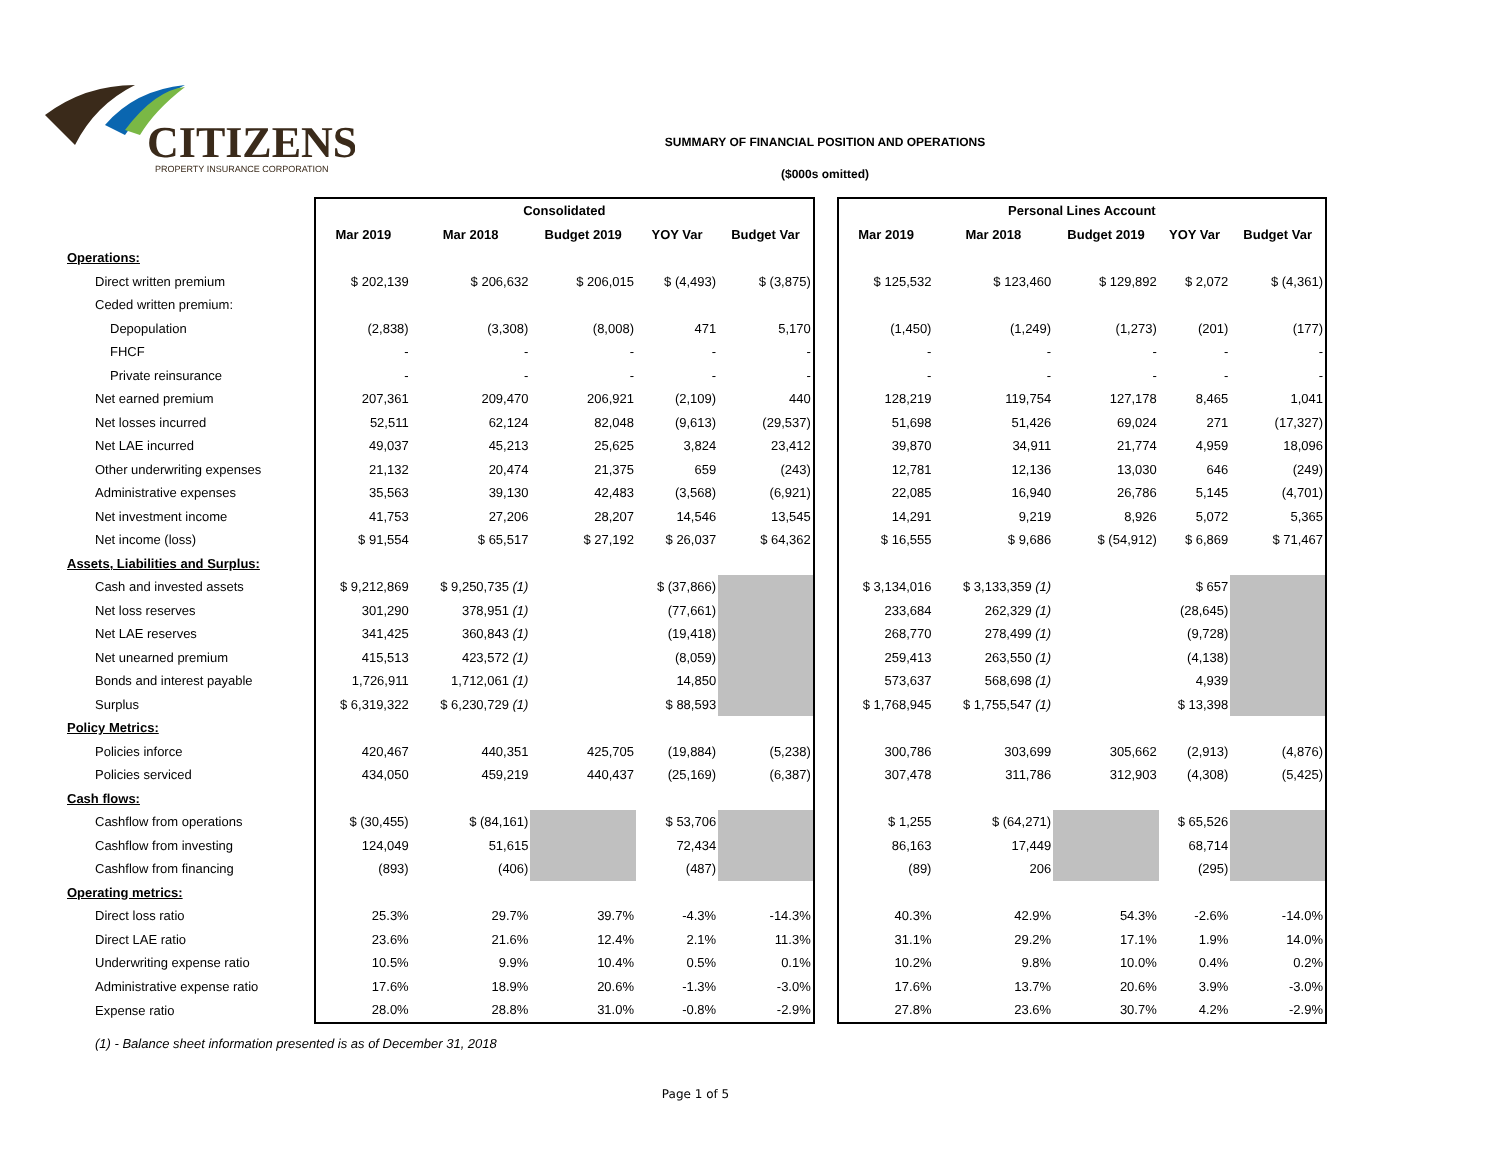CITIZENS
PROPERTY INSURANCE CORPORATION
SUMMARY OF FINANCIAL POSITION AND OPERATIONS
($000s omitted)
| | Consolidated | | | | | | Personal Lines Account | | | | |
| | Mar 2019 | Mar 2018 | Budget 2019 | YOY Var | Budget Var | | Mar 2019 | Mar 2018 | Budget 2019 | YOY Var | Budget Var |
| Operations: | | | | | | | | | | | |
| Direct written premium | $ 202,139 | $ 206,632 | $ 206,015 | $ (4,493) | $ (3,875) | | $ 125,532 | $ 123,460 | $ 129,892 | $ 2,072 | $ (4,361) |
| Ceded written premium: | | | | | | | | | | | |
| Depopulation | (2,838) | (3,308) | (8,008) | 471 | 5,170 | | (1,450) | (1,249) | (1,273) | (201) | (177) |
| FHCF | - | - | - | - | - | | - | - | - | - | - |
| Private reinsurance | - | - | - | - | - | | - | - | - | - | - |
| Net earned premium | 207,361 | 209,470 | 206,921 | (2,109) | 440 | | 128,219 | 119,754 | 127,178 | 8,465 | 1,041 |
| Net losses incurred | 52,511 | 62,124 | 82,048 | (9,613) | (29,537) | | 51,698 | 51,426 | 69,024 | 271 | (17,327) |
| Net LAE incurred | 49,037 | 45,213 | 25,625 | 3,824 | 23,412 | | 39,870 | 34,911 | 21,774 | 4,959 | 18,096 |
| Other underwriting expenses | 21,132 | 20,474 | 21,375 | 659 | (243) | | 12,781 | 12,136 | 13,030 | 646 | (249) |
| Administrative expenses | 35,563 | 39,130 | 42,483 | (3,568) | (6,921) | | 22,085 | 16,940 | 26,786 | 5,145 | (4,701) |
| Net investment income | 41,753 | 27,206 | 28,207 | 14,546 | 13,545 | | 14,291 | 9,219 | 8,926 | 5,072 | 5,365 |
| Net income (loss) | $ 91,554 | $ 65,517 | $ 27,192 | $ 26,037 | $ 64,362 | | $ 16,555 | $ 9,686 | $ (54,912) | $ 6,869 | $ 71,467 |
| Assets, Liabilities and Surplus: | | | | | | | | | | | |
| Cash and invested assets | $ 9,212,869 | $ 9,250,735 (1) | | $ (37,866) | | | $ 3,134,016 | $ 3,133,359 (1) | | $ 657 | |
| Net loss reserves | 301,290 | 378,951 (1) | | (77,661) | | | 233,684 | 262,329 (1) | | (28,645) | |
| Net LAE reserves | 341,425 | 360,843 (1) | | (19,418) | | | 268,770 | 278,499 (1) | | (9,728) | |
| Net unearned premium | 415,513 | 423,572 (1) | | (8,059) | | | 259,413 | 263,550 (1) | | (4,138) | |
| Bonds and interest payable | 1,726,911 | 1,712,061 (1) | | 14,850 | | | 573,637 | 568,698 (1) | | 4,939 | |
| Surplus | $ 6,319,322 | $ 6,230,729 (1) | | $ 88,593 | | | $ 1,768,945 | $ 1,755,547 (1) | | $ 13,398 | |
| Policy Metrics: | | | | | | | | | | | |
| Policies inforce | 420,467 | 440,351 | 425,705 | (19,884) | (5,238) | | 300,786 | 303,699 | 305,662 | (2,913) | (4,876) |
| Policies serviced | 434,050 | 459,219 | 440,437 | (25,169) | (6,387) | | 307,478 | 311,786 | 312,903 | (4,308) | (5,425) |
| Cash flows: | | | | | | | | | | | |
| Cashflow from operations | $ (30,455) | $ (84,161) | | $ 53,706 | | | $ 1,255 | $ (64,271) | | $ 65,526 | |
| Cashflow from investing | 124,049 | 51,615 | | 72,434 | | | 86,163 | 17,449 | | 68,714 | |
| Cashflow from financing | (893) | (406) | | (487) | | | (89) | 206 | | (295) | |
| Operating metrics: | | | | | | | | | | | |
| Direct loss ratio | 25.3% | 29.7% | 39.7% | -4.3% | -14.3% | | 40.3% | 42.9% | 54.3% | -2.6% | -14.0% |
| Direct LAE ratio | 23.6% | 21.6% | 12.4% | 2.1% | 11.3% | | 31.1% | 29.2% | 17.1% | 1.9% | 14.0% |
| Underwriting expense ratio | 10.5% | 9.9% | 10.4% | 0.5% | 0.1% | | 10.2% | 9.8% | 10.0% | 0.4% | 0.2% |
| Administrative expense ratio | 17.6% | 18.9% | 20.6% | -1.3% | -3.0% | | 17.6% | 13.7% | 20.6% | 3.9% | -3.0% |
| Expense ratio | 28.0% | 28.8% | 31.0% | -0.8% | -2.9% | | 27.8% | 23.6% | 30.7% | 4.2% | -2.9% |
| (1) - Balance sheet information presented is as of December 31, 2018 | | | | | | | | | | | |
| Page 1 of 5 | | | | | | | | | | | |